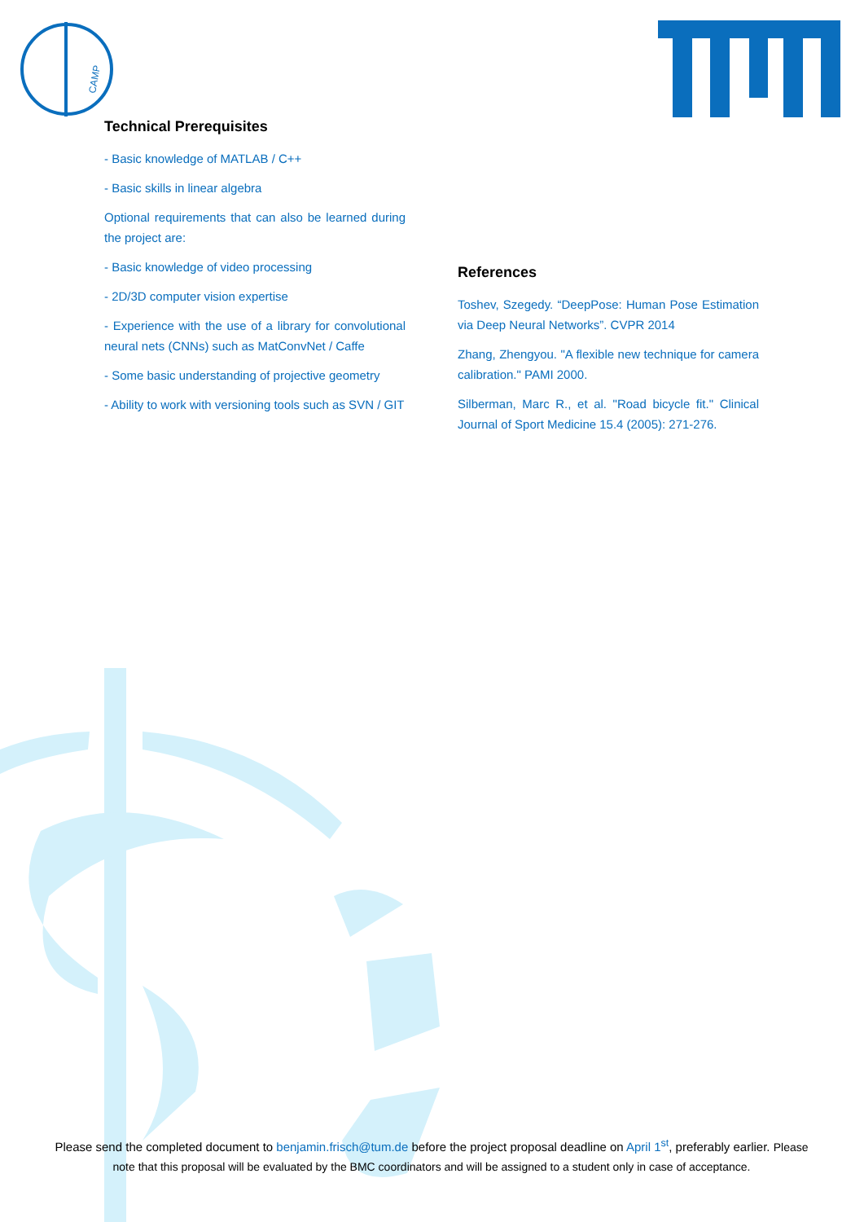CAMP
Technical Prerequisites
- Basic knowledge of MATLAB / C++
- Basic skills in linear algebra
Optional requirements that can also be learned during the project are:
- Basic knowledge of video processing
- 2D/3D computer vision expertise
- Experience with the use of a library for convolutional neural nets (CNNs) such as MatConvNet / Caffe
- Some basic understanding of projective geometry
- Ability to work with versioning tools such as SVN / GIT
References
Toshev, Szegedy. “DeepPose: Human Pose Estimation via Deep Neural Networks”. CVPR 2014
Zhang, Zhengyou. "A flexible new technique for camera calibration." PAMI 2000.
Silberman, Marc R., et al. "Road bicycle fit." Clinical Journal of Sport Medicine 15.4 (2005): 271-276.
Please send the completed document to benjamin.frisch@tum.de before the project proposal deadline on April 1<sup>st</sup>, preferably earlier. Please note that this proposal will be evaluated by the BMC coordinators and will be assigned to a student only in case of acceptance.